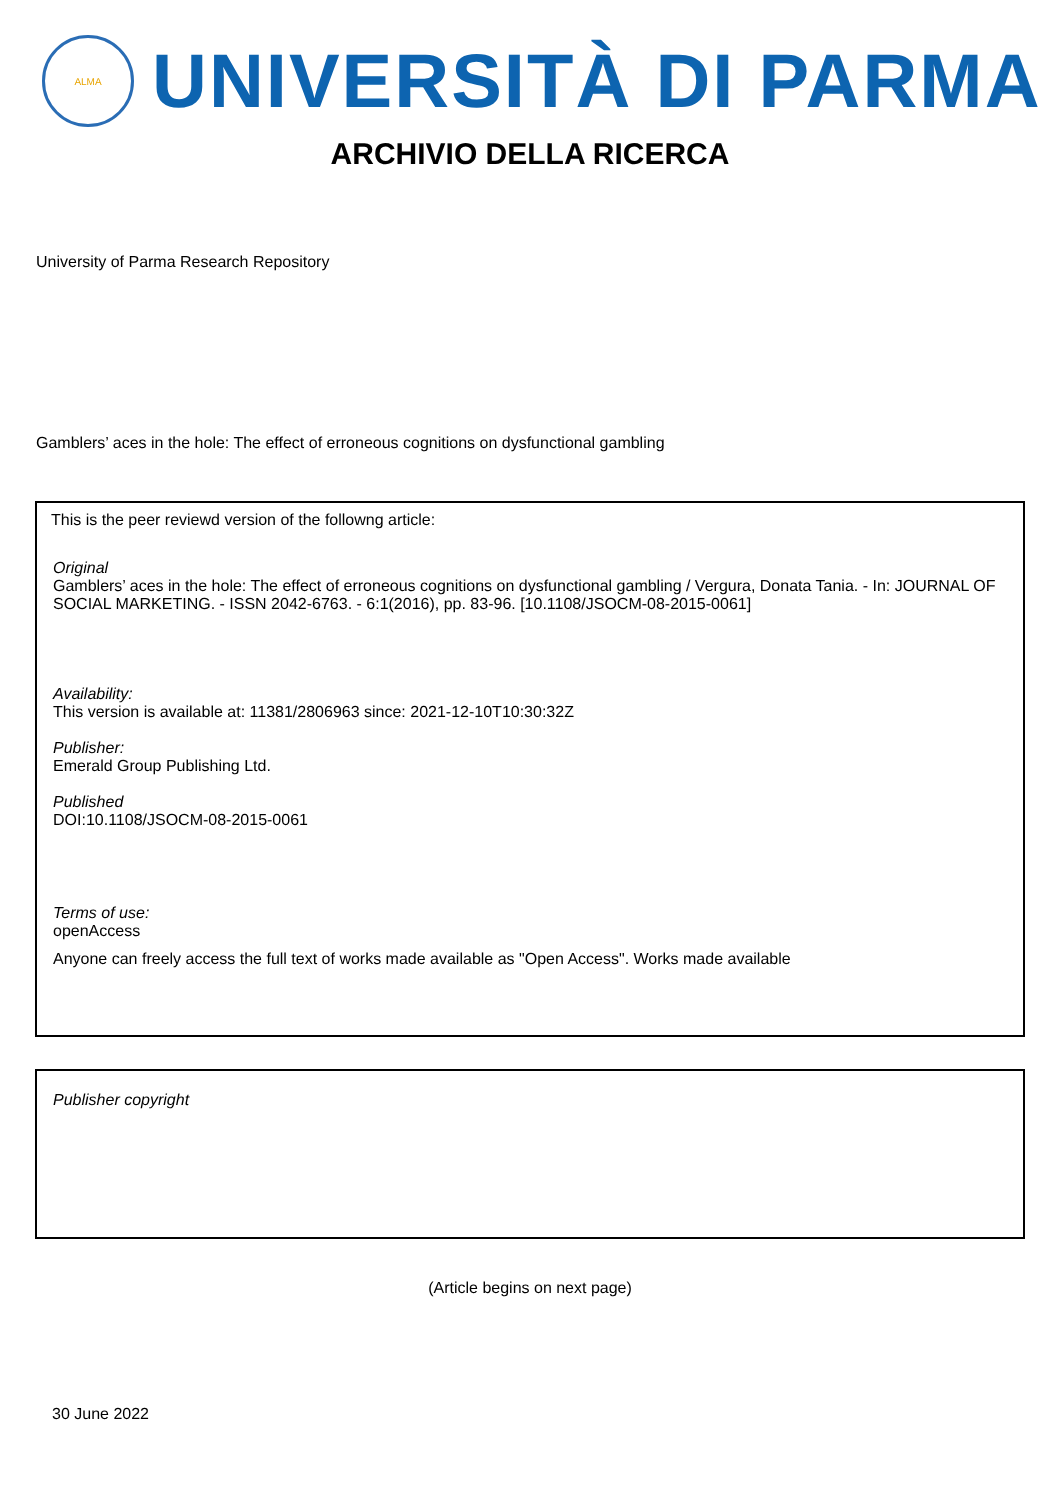ALMA
UNIVERSITÀ DI PARMA
ARCHIVIO DELLA RICERCA
University of Parma Research Repository
Gamblers’ aces in the hole: The effect of erroneous cognitions on dysfunctional gambling
This is the peer reviewd version of the followng article:
Original
Gamblers’ aces in the hole: The effect of erroneous cognitions on dysfunctional gambling / Vergura, Donata Tania. - In: JOURNAL OF SOCIAL MARKETING. - ISSN 2042-6763. - 6:1(2016), pp. 83-96. [10.1108/JSOCM-08-2015-0061]
Availability:
This version is available at: 11381/2806963 since: 2021-12-10T10:30:32Z
Publisher:
Emerald Group Publishing Ltd.
Published
DOI:10.1108/JSOCM-08-2015-0061
Terms of use:
openAccess
Anyone can freely access the full text of works made available as "Open Access". Works made available
Publisher copyright
(Article begins on next page)
30 June 2022